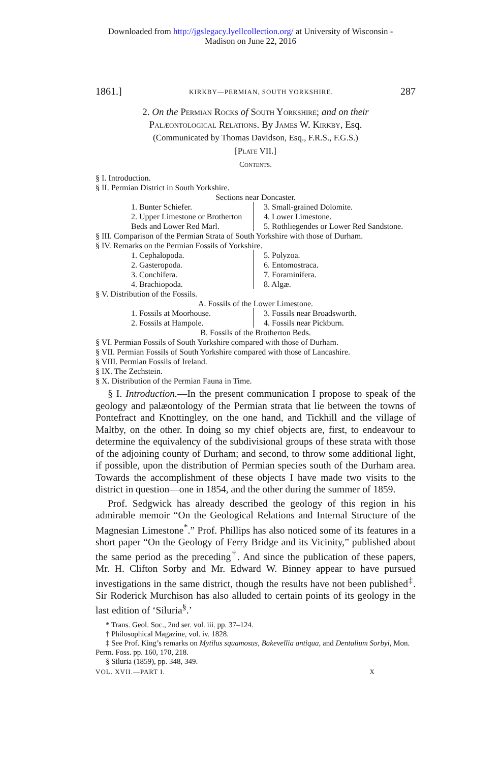Downloaded from http://jgslegacy.lyellcollection.org/ at University of Wisconsin -
Madison on June 22, 2016
1861.] KIRKBY—PERMIAN, SOUTH YORKSHIRE. 287
2. On the Permian Rocks of South Yorkshire; and on their
Palæontological Relations. By James W. Kirkby, Esq.
(Communicated by Thomas Davidson, Esq., F.R.S., F.G.S.)
[Plate VII.]
Contents.
§ I. Introduction.
§ II. Permian District in South Yorkshire.
Sections near Doncaster.
1. Bunter Schiefer.
2. Upper Limestone or Brotherton Beds and Lower Red Marl.
3. Small-grained Dolomite.
4. Lower Limestone.
5. Rothliegendes or Lower Red Sandstone.
§ III. Comparison of the Permian Strata of South Yorkshire with those of Durham.
§ IV. Remarks on the Permian Fossils of Yorkshire.
1. Cephalopoda.
2. Gasteropoda.
3. Conchifera.
4. Brachiopoda.
5. Polyzoa.
6. Entomostraca.
7. Foraminifera.
8. Algæ.
§ V. Distribution of the Fossils.
A. Fossils of the Lower Limestone.
1. Fossils at Moorhouse.
2. Fossils at Hampole.
3. Fossils near Broadsworth.
4. Fossils near Pickburn.
B. Fossils of the Brotherton Beds.
§ VI. Permian Fossils of South Yorkshire compared with those of Durham.
§ VII. Permian Fossils of South Yorkshire compared with those of Lancashire.
§ VIII. Permian Fossils of Ireland.
§ IX. The Zechstein.
§ X. Distribution of the Permian Fauna in Time.
§ I. Introduction.—In the present communication I propose to speak of the geology and palæontology of the Permian strata that lie between the towns of Pontefract and Knottingley, on the one hand, and Tickhill and the village of Maltby, on the other. In doing so my chief objects are, first, to endeavour to determine the equivalency of the subdivisional groups of these strata with those of the adjoining county of Durham; and second, to throw some additional light, if possible, upon the distribution of Permian species south of the Durham area. Towards the accomplishment of these objects I have made two visits to the district in question—one in 1854, and the other during the summer of 1859.
Prof. Sedgwick has already described the geology of this region in his admirable memoir “On the Geological Relations and Internal Structure of the Magnesian Limestone<sup>*</sup>.” Prof. Phillips has also noticed some of its features in a short paper “On the Geology of Ferry Bridge and its Vicinity,” published about the same period as the preceding<sup>†</sup>. And since the publication of these papers, Mr. H. Clifton Sorby and Mr. Edward W. Binney appear to have pursued investigations in the same district, though the results have not been published<sup>‡</sup>. Sir Roderick Murchison has also alluded to certain points of its geology in the last edition of ‘Siluria<sup>§</sup>.’
* Trans. Geol. Soc., 2nd ser. vol. iii. pp. 37–124.
† Philosophical Magazine, vol. iv. 1828.
‡ See Prof. King’s remarks on Mytilus squamosus, Bakevellia antiqua, and Dentalium Sorbyi, Mon. Perm. Foss. pp. 160, 170, 218.
§ Siluria (1859), pp. 348, 349.
VOL. XVII.—PART I. X